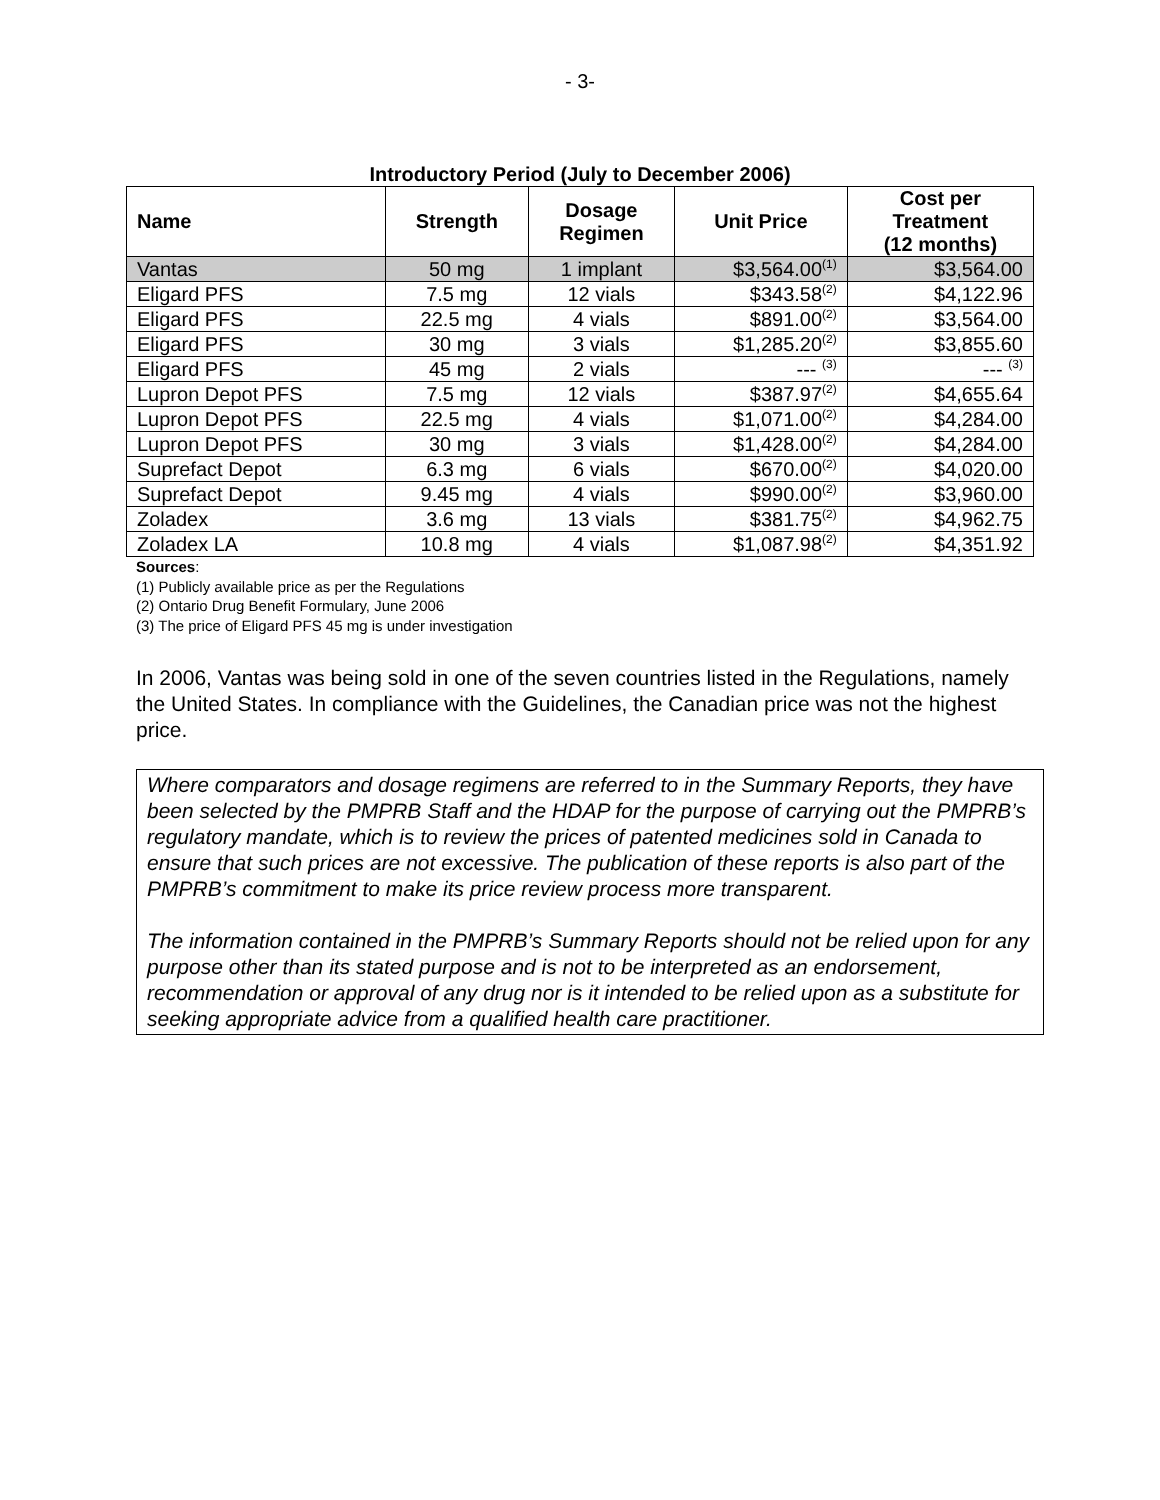- 3-
Introductory Period (July to December 2006)
| Name | Strength | Dosage Regimen | Unit Price | Cost per Treatment (12 months) |
| --- | --- | --- | --- | --- |
| Vantas | 50 mg | 1 implant | $3,564.00<sup>(1)</sup> | $3,564.00 |
| Eligard PFS | 7.5 mg | 12 vials | $343.58<sup>(2)</sup> | $4,122.96 |
| Eligard PFS | 22.5 mg | 4 vials | $891.00<sup>(2)</sup> | $3,564.00 |
| Eligard PFS | 30 mg | 3 vials | $1,285.20<sup>(2)</sup> | $3,855.60 |
| Eligard PFS | 45 mg | 2 vials | --- <sup>(3)</sup> | --- <sup>(3)</sup> |
| Lupron Depot PFS | 7.5 mg | 12 vials | $387.97<sup>(2)</sup> | $4,655.64 |
| Lupron Depot PFS | 22.5 mg | 4 vials | $1,071.00<sup>(2)</sup> | $4,284.00 |
| Lupron Depot PFS | 30 mg | 3 vials | $1,428.00<sup>(2)</sup> | $4,284.00 |
| Suprefact Depot | 6.3 mg | 6 vials | $670.00<sup>(2)</sup> | $4,020.00 |
| Suprefact Depot | 9.45 mg | 4 vials | $990.00<sup>(2)</sup> | $3,960.00 |
| Zoladex | 3.6 mg | 13 vials | $381.75<sup>(2)</sup> | $4,962.75 |
| Zoladex LA | 10.8 mg | 4 vials | $1,087.98<sup>(2)</sup> | $4,351.92 |
Sources:
(1) Publicly available price as per the Regulations
(2) Ontario Drug Benefit Formulary, June 2006
(3) The price of Eligard PFS 45 mg is under investigation
In 2006, Vantas was being sold in one of the seven countries listed in the Regulations, namely the United States. In compliance with the Guidelines, the Canadian price was not the highest price.
Where comparators and dosage regimens are referred to in the Summary Reports, they have been selected by the PMPRB Staff and the HDAP for the purpose of carrying out the PMPRB’s regulatory mandate, which is to review the prices of patented medicines sold in Canada to ensure that such prices are not excessive. The publication of these reports is also part of the PMPRB’s commitment to make its price review process more transparent.
The information contained in the PMPRB’s Summary Reports should not be relied upon for any purpose other than its stated purpose and is not to be interpreted as an endorsement, recommendation or approval of any drug nor is it intended to be relied upon as a substitute for seeking appropriate advice from a qualified health care practitioner.